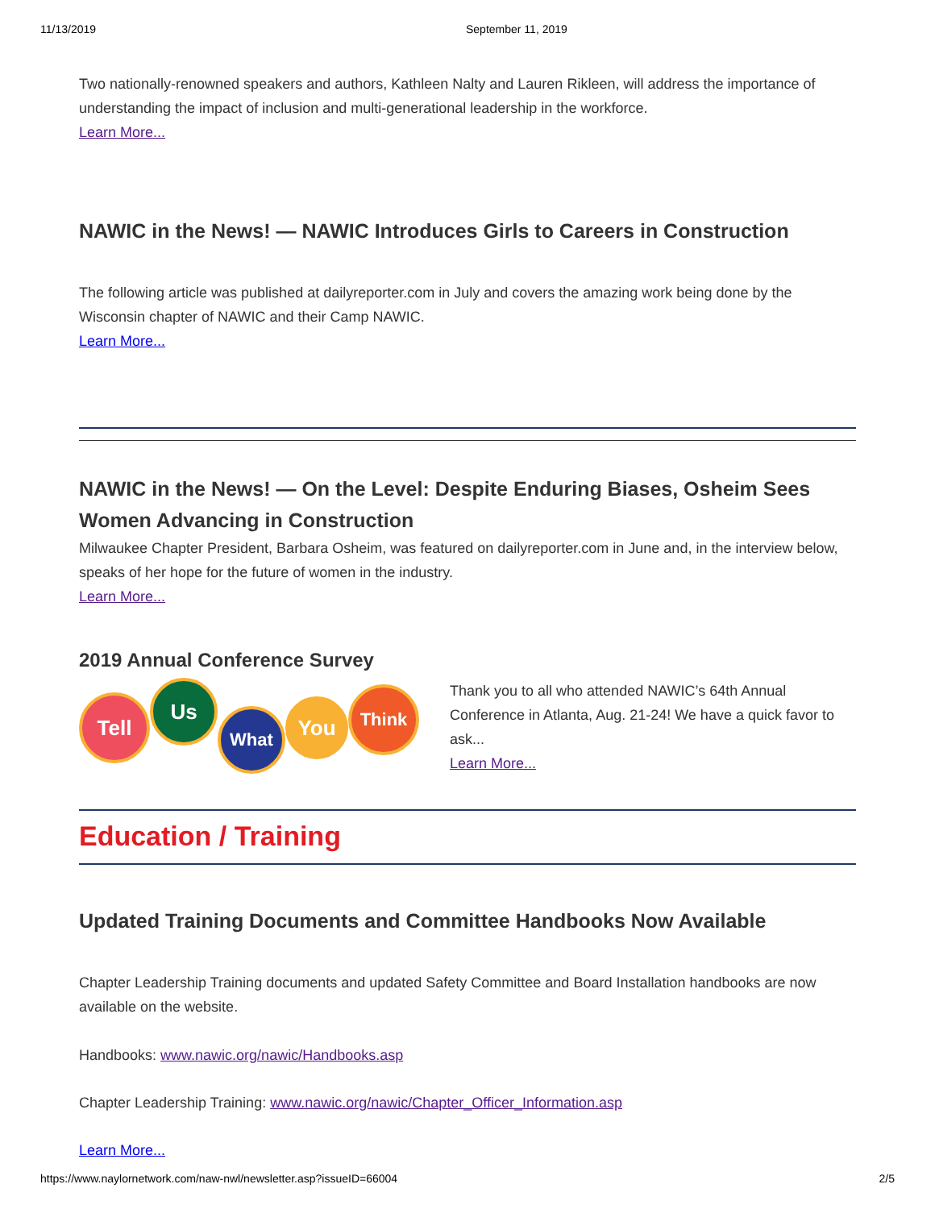11/13/2019 September 11, 2019
Two nationally-renowned speakers and authors, Kathleen Nalty and Lauren Rikleen, will address the importance of understanding the impact of inclusion and multi-generational leadership in the workforce.
Learn More...
NAWIC in the News! — NAWIC Introduces Girls to Careers in Construction
The following article was published at dailyreporter.com in July and covers the amazing work being done by the Wisconsin chapter of NAWIC and their Camp NAWIC.
Learn More...
NAWIC in the News! — On the Level: Despite Enduring Biases, Osheim Sees Women Advancing in Construction
Milwaukee Chapter President, Barbara Osheim, was featured on dailyreporter.com in June and, in the interview below, speaks of her hope for the future of women in the industry.
Learn More...
2019 Annual Conference Survey
Tell Us What You Think
Thank you to all who attended NAWIC’s 64th Annual Conference in Atlanta, Aug. 21-24! We have a quick favor to ask...
Learn More...
Education / Training
Updated Training Documents and Committee Handbooks Now Available
Chapter Leadership Training documents and updated Safety Committee and Board Installation handbooks are now available on the website.
Handbooks: www.nawic.org/nawic/Handbooks.asp
Chapter Leadership Training: www.nawic.org/nawic/Chapter_Officer_Information.asp
Learn More...
https://www.naylornetwork.com/naw-nwl/newsletter.asp?issueID=66004 2/5